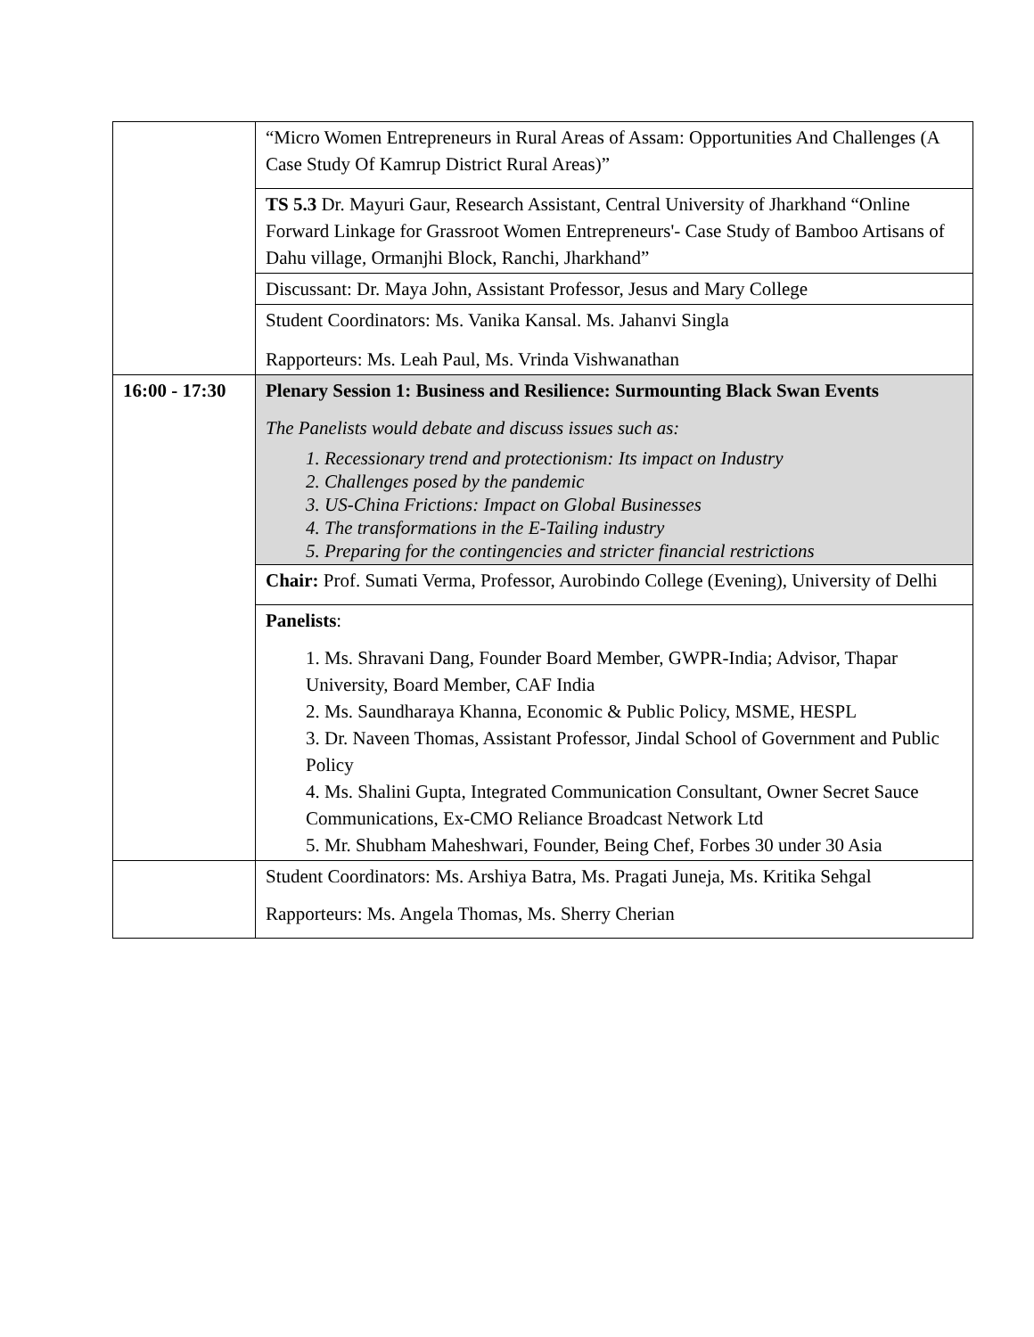| | “Micro Women Entrepreneurs in Rural Areas of Assam: Opportunities And Challenges (A Case Study Of Kamrup District Rural Areas)” |
| | TS 5.3 Dr. Mayuri Gaur, Research Assistant, Central University of Jharkhand “Online Forward Linkage for Grassroot Women Entrepreneurs'- Case Study of Bamboo Artisans of Dahu village, Ormanjhi Block, Ranchi, Jharkhand” |
| | Discussant: Dr. Maya John, Assistant Professor, Jesus and Mary College |
| | Student Coordinators: Ms. Vanika Kansal. Ms. Jahanvi Singla Rapporteurs: Ms. Leah Paul, Ms. Vrinda Vishwanathan |
| 16:00 - 17:30 | Plenary Session 1: Business and Resilience: Surmounting Black Swan Events The Panelists would debate and discuss issues such as: 1. Recessionary trend and protectionism: Its impact on Industry 2. Challenges posed by the pandemic 3. US-China Frictions: Impact on Global Businesses 4. The transformations in the E-Tailing industry 5. Preparing for the contingencies and stricter financial restrictions |
| | Chair: Prof. Sumati Verma, Professor, Aurobindo College (Evening), University of Delhi |
| | Panelists : 1. Ms. Shravani Dang, Founder Board Member, GWPR-India; Advisor, Thapar University, Board Member, CAF India 2. Ms. Saundharaya Khanna, Economic & Public Policy, MSME, HESPL 3. Dr. Naveen Thomas, Assistant Professor, Jindal School of Government and Public Policy 4. Ms. Shalini Gupta, Integrated Communication Consultant, Owner Secret Sauce Communications, Ex-CMO Reliance Broadcast Network Ltd 5. Mr. Shubham Maheshwari, Founder, Being Chef, Forbes 30 under 30 Asia |
| | Student Coordinators: Ms. Arshiya Batra, Ms. Pragati Juneja, Ms. Kritika Sehgal Rapporteurs: Ms. Angela Thomas, Ms. Sherry Cherian |